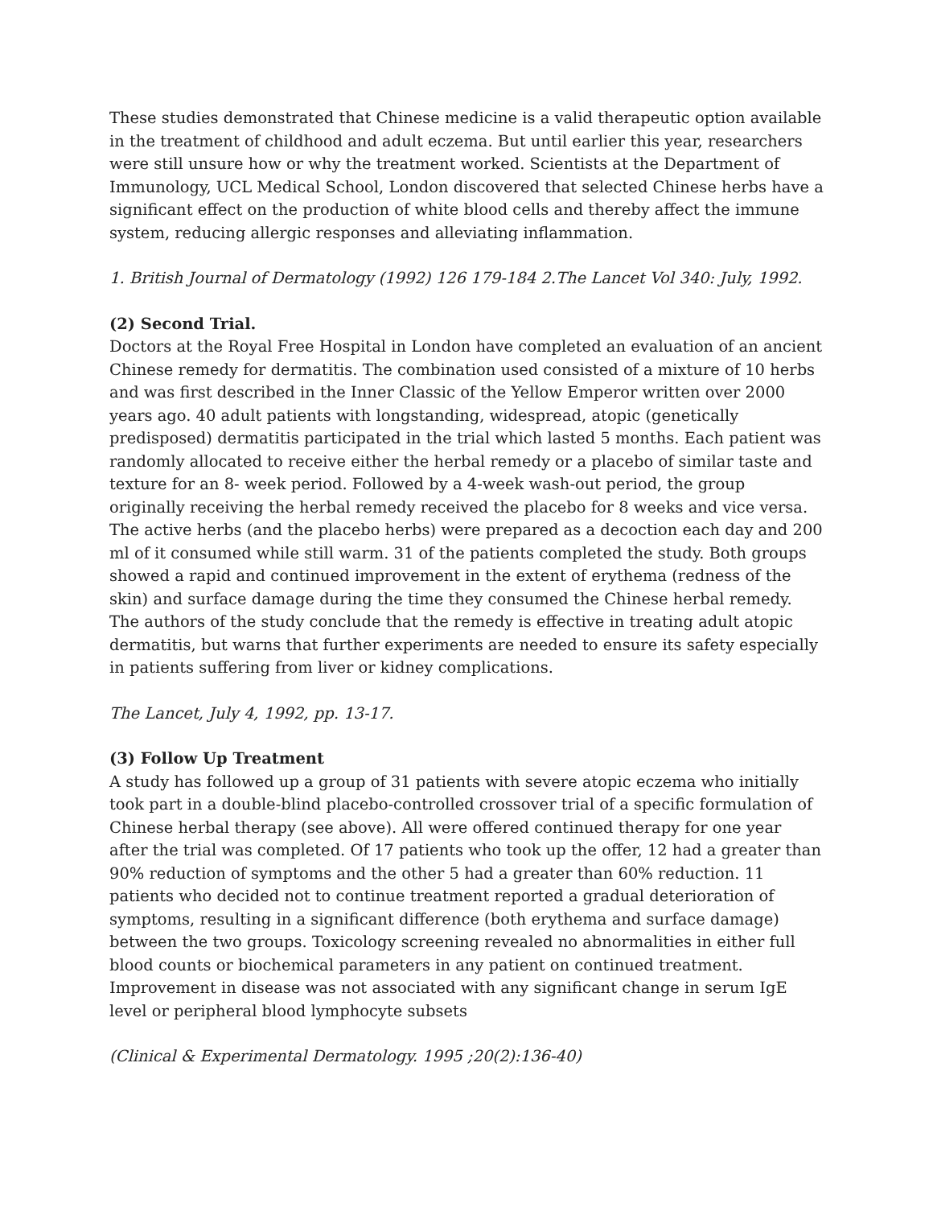These studies demonstrated that Chinese medicine is a valid therapeutic option available in the treatment of childhood and adult eczema. But until earlier this year, researchers were still unsure how or why the treatment worked. Scientists at the Department of Immunology, UCL Medical School, London discovered that selected Chinese herbs have a significant effect on the production of white blood cells and thereby affect the immune system, reducing allergic responses and alleviating inflammation.
1. British Journal of Dermatology (1992) 126 179-184 2.The Lancet Vol 340: July, 1992.
(2) Second Trial.
Doctors at the Royal Free Hospital in London have completed an evaluation of an ancient Chinese remedy for dermatitis. The combination used consisted of a mixture of 10 herbs and was first described in the Inner Classic of the Yellow Emperor written over 2000 years ago. 40 adult patients with longstanding, widespread, atopic (genetically predisposed) dermatitis participated in the trial which lasted 5 months. Each patient was randomly allocated to receive either the herbal remedy or a placebo of similar taste and texture for an 8- week period. Followed by a 4-week wash-out period, the group originally receiving the herbal remedy received the placebo for 8 weeks and vice versa. The active herbs (and the placebo herbs) were prepared as a decoction each day and 200 ml of it consumed while still warm. 31 of the patients completed the study. Both groups showed a rapid and continued improvement in the extent of erythema (redness of the skin) and surface damage during the time they consumed the Chinese herbal remedy. The authors of the study conclude that the remedy is effective in treating adult atopic dermatitis, but warns that further experiments are needed to ensure its safety especially in patients suffering from liver or kidney complications.
The Lancet, July 4, 1992, pp. 13-17.
(3) Follow Up Treatment
A study has followed up a group of 31 patients with severe atopic eczema who initially took part in a double-blind placebo-controlled crossover trial of a specific formulation of Chinese herbal therapy (see above). All were offered continued therapy for one year after the trial was completed. Of 17 patients who took up the offer, 12 had a greater than 90% reduction of symptoms and the other 5 had a greater than 60% reduction. 11 patients who decided not to continue treatment reported a gradual deterioration of symptoms, resulting in a significant difference (both erythema and surface damage) between the two groups. Toxicology screening revealed no abnormalities in either full blood counts or biochemical parameters in any patient on continued treatment. Improvement in disease was not associated with any significant change in serum IgE level or peripheral blood lymphocyte subsets
(Clinical & Experimental Dermatology. 1995 ;20(2):136-40)